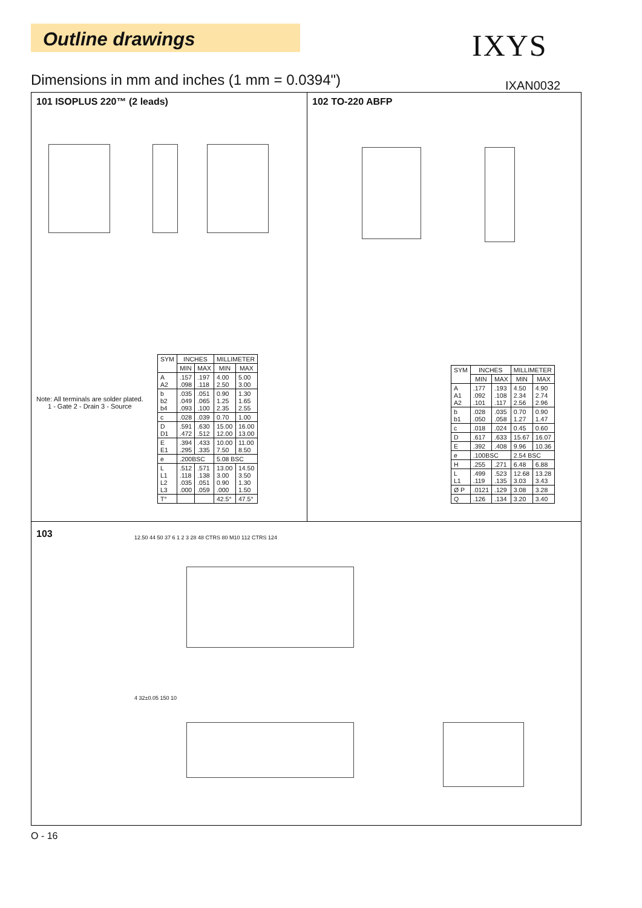Outline drawings IXYS
Dimensions in mm and inches (1 mm = 0.0394")
IXAN0032
101 ISOPLUS 220™ (2 leads)
Note: All terminals are solder plated.
1 - Gate 2 - Drain 3 - Source
| SYM | INCHES | | MILLIMETER | |
| --- | --- | --- | --- | --- |
| | MIN | MAX | MIN | MAX |
| A A2 | .157 .098 | .197 .118 | 4.00 2.50 | 5.00 3.00 |
| b b2 b4 | .035 .049 .093 | .051 .065 .100 | 0.90 1.25 2.35 | 1.30 1.65 2.55 |
| c | .028 | .039 | 0.70 | 1.00 |
| D D1 | .591 .472 | .630 .512 | 15.00 12.00 | 16.00 13.00 |
| E E1 | .394 .295 | .433 .335 | 10.00 7.50 | 11.00 8.50 |
| e | .200BSC | | 5.08 BSC | |
| L L1 L2 L3 | .512 .118 .035 .000 | .571 .138 .051 .059 | 13.00 3.00 0.90 .000 | 14.50 3.50 1.30 1.50 |
| T° | | | 42.5° | 47.5° |
102 TO-220 ABFP
| SYM | INCHES | | MILLIMETER | |
| --- | --- | --- | --- | --- |
| | MIN | MAX | MIN | MAX |
| A A1 A2 | .177 .092 .101 | .193 .108 .117 | 4.50 2.34 2.56 | 4.90 2.74 2.96 |
| b b1 | .028 .050 | .035 .058 | 0.70 1.27 | 0.90 1.47 |
| c | .018 | .024 | 0.45 | 0.60 |
| D | .617 | .633 | 15.67 | 16.07 |
| E | .392 | .408 | 9.96 | 10.36 |
| e | .100BSC | | 2.54 BSC | |
| H | .255 | .271 | 6.48 | 6.88 |
| L L1 | .499 .119 | .523 .135 | 12.68 3.03 | 13.28 3.43 |
| Ø P | .0121 | .129 | 3.08 | 3.28 |
| Q | .126 | .134 | 3.20 | 3.40 |
103
12.50 44 50 37 6 1 2 3 28 48 CTRS 80 M10 112 CTRS 124
4 32±0.05 150 10
O - 16